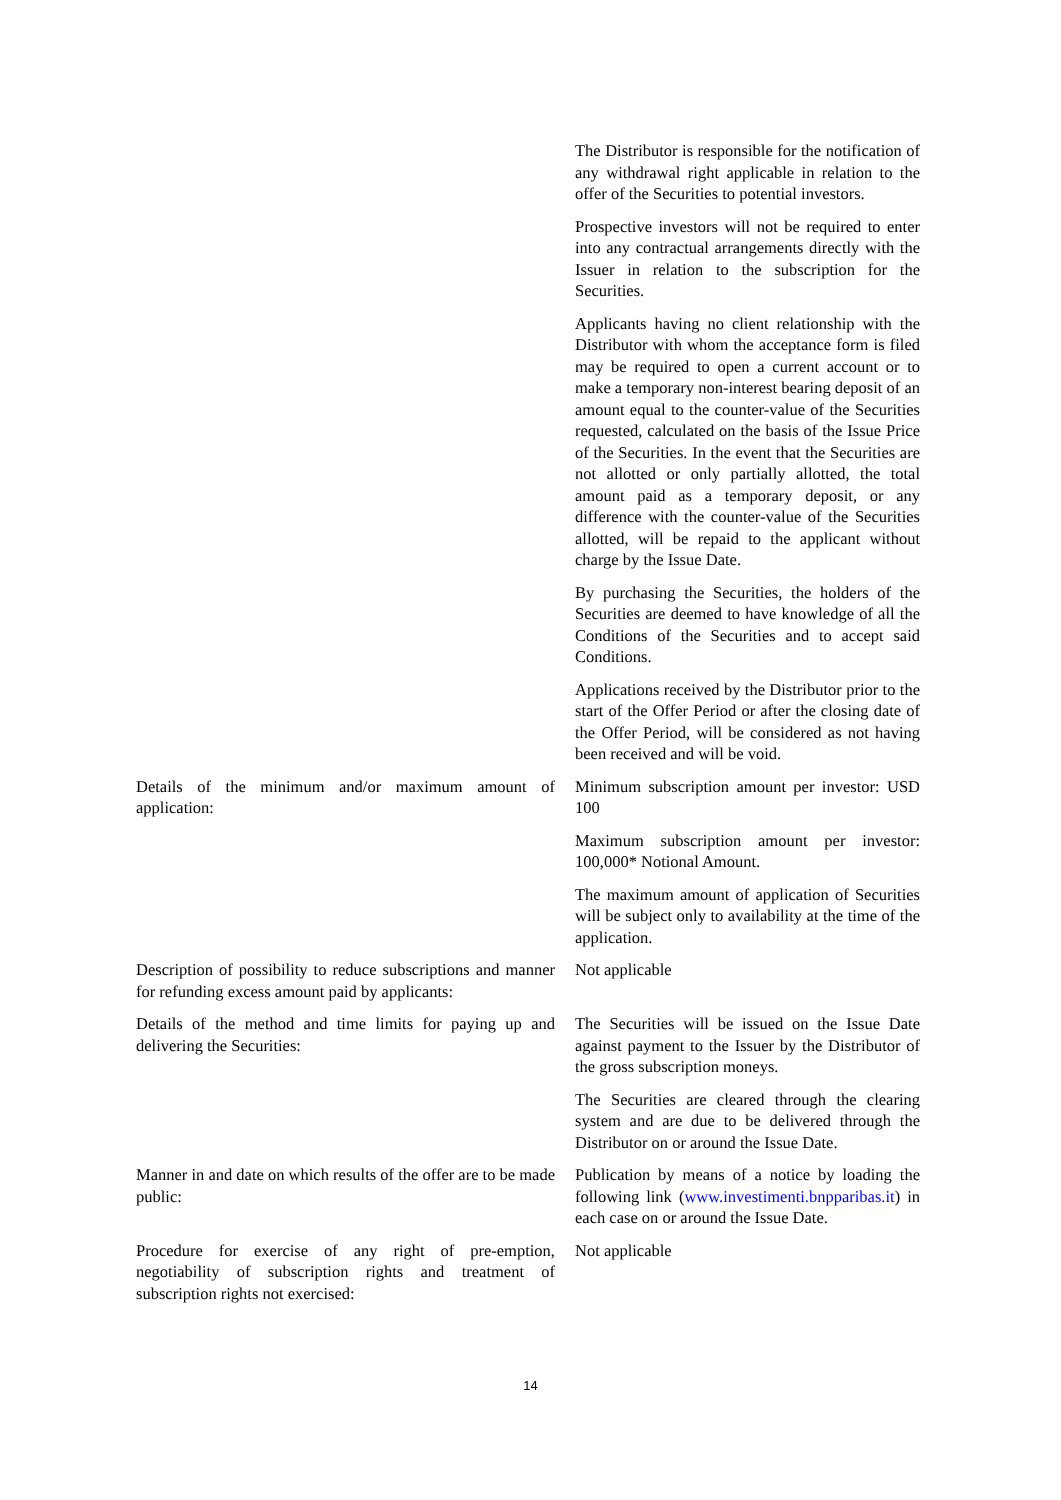The Distributor is responsible for the notification of any withdrawal right applicable in relation to the offer of the Securities to potential investors.
Prospective investors will not be required to enter into any contractual arrangements directly with the Issuer in relation to the subscription for the Securities.
Applicants having no client relationship with the Distributor with whom the acceptance form is filed may be required to open a current account or to make a temporary non-interest bearing deposit of an amount equal to the counter-value of the Securities requested, calculated on the basis of the Issue Price of the Securities. In the event that the Securities are not allotted or only partially allotted, the total amount paid as a temporary deposit, or any difference with the counter-value of the Securities allotted, will be repaid to the applicant without charge by the Issue Date.
By purchasing the Securities, the holders of the Securities are deemed to have knowledge of all the Conditions of the Securities and to accept said Conditions.
Applications received by the Distributor prior to the start of the Offer Period or after the closing date of the Offer Period, will be considered as not having been received and will be void.
Details of the minimum and/or maximum amount of application:
Minimum subscription amount per investor: USD 100
Maximum subscription amount per investor: 100,000* Notional Amount.
The maximum amount of application of Securities will be subject only to availability at the time of the application.
Description of possibility to reduce subscriptions and manner for refunding excess amount paid by applicants:
Not applicable
Details of the method and time limits for paying up and delivering the Securities:
The Securities will be issued on the Issue Date against payment to the Issuer by the Distributor of the gross subscription moneys.
The Securities are cleared through the clearing system and are due to be delivered through the Distributor on or around the Issue Date.
Manner in and date on which results of the offer are to be made public:
Publication by means of a notice by loading the following link (www.investimenti.bnpparibas.it) in each case on or around the Issue Date.
Procedure for exercise of any right of pre-emption, negotiability of subscription rights and treatment of subscription rights not exercised:
Not applicable
14